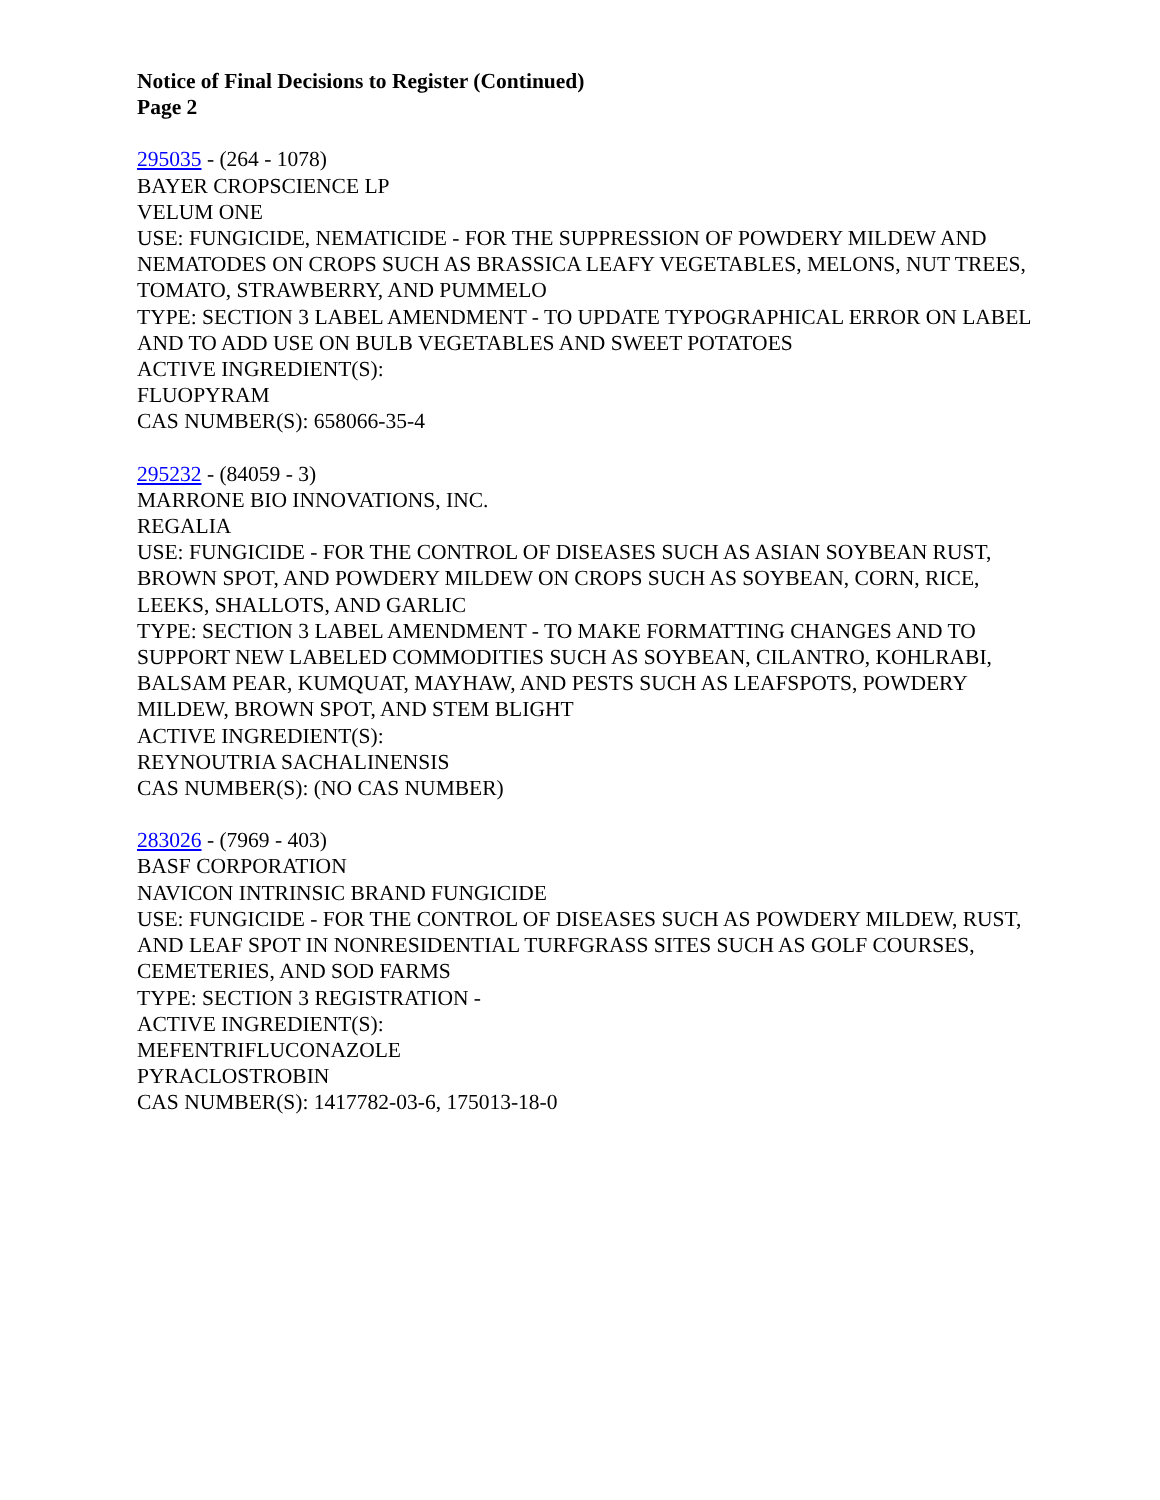Notice of Final Decisions to Register (Continued)
Page 2
295035 - (264 - 1078)
BAYER CROPSCIENCE LP
VELUM ONE
USE: FUNGICIDE, NEMATICIDE - FOR THE SUPPRESSION OF POWDERY MILDEW AND NEMATODES ON CROPS SUCH AS BRASSICA LEAFY VEGETABLES, MELONS, NUT TREES, TOMATO, STRAWBERRY, AND PUMMELO
TYPE: SECTION 3 LABEL AMENDMENT - TO UPDATE TYPOGRAPHICAL ERROR ON LABEL AND TO ADD USE ON BULB VEGETABLES AND SWEET POTATOES
ACTIVE INGREDIENT(S):
FLUOPYRAM
CAS NUMBER(S): 658066-35-4
295232 - (84059 - 3)
MARRONE BIO INNOVATIONS, INC.
REGALIA
USE: FUNGICIDE - FOR THE CONTROL OF DISEASES SUCH AS ASIAN SOYBEAN RUST, BROWN SPOT, AND POWDERY MILDEW ON CROPS SUCH AS SOYBEAN, CORN, RICE, LEEKS, SHALLOTS, AND GARLIC
TYPE: SECTION 3 LABEL AMENDMENT - TO MAKE FORMATTING CHANGES AND TO SUPPORT NEW LABELED COMMODITIES SUCH AS SOYBEAN, CILANTRO, KOHLRABI, BALSAM PEAR, KUMQUAT, MAYHAW, AND PESTS SUCH AS LEAFSPOTS, POWDERY MILDEW, BROWN SPOT, AND STEM BLIGHT
ACTIVE INGREDIENT(S):
REYNOUTRIA SACHALINENSIS
CAS NUMBER(S): (NO CAS NUMBER)
283026 - (7969 - 403)
BASF CORPORATION
NAVICON INTRINSIC BRAND FUNGICIDE
USE: FUNGICIDE - FOR THE CONTROL OF DISEASES SUCH AS POWDERY MILDEW, RUST, AND LEAF SPOT IN NONRESIDENTIAL TURFGRASS SITES SUCH AS GOLF COURSES, CEMETERIES, AND SOD FARMS
TYPE: SECTION 3 REGISTRATION -
ACTIVE INGREDIENT(S):
MEFENTRIFLUCONAZOLE
PYRACLOSTROBIN
CAS NUMBER(S): 1417782-03-6, 175013-18-0